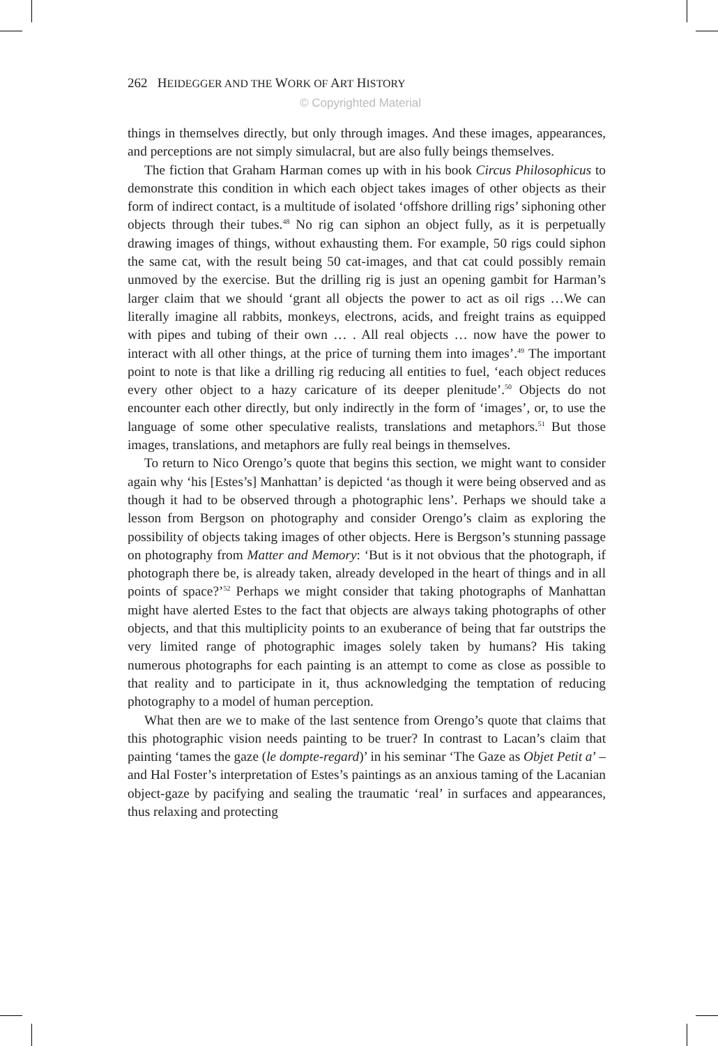262 HEIDEGGER AND THE WORK OF ART HISTORY
© Copyrighted Material
things in themselves directly, but only through images. And these images, appearances, and perceptions are not simply simulacral, but are also fully beings themselves.
The fiction that Graham Harman comes up with in his book Circus Philosophicus to demonstrate this condition in which each object takes images of other objects as their form of indirect contact, is a multitude of isolated ‘offshore drilling rigs’ siphoning other objects through their tubes.<sup>48</sup> No rig can siphon an object fully, as it is perpetually drawing images of things, without exhausting them. For example, 50 rigs could siphon the same cat, with the result being 50 cat-images, and that cat could possibly remain unmoved by the exercise. But the drilling rig is just an opening gambit for Harman’s larger claim that we should ‘grant all objects the power to act as oil rigs …We can literally imagine all rabbits, monkeys, electrons, acids, and freight trains as equipped with pipes and tubing of their own … . All real objects … now have the power to interact with all other things, at the price of turning them into images’.<sup>49</sup> The important point to note is that like a drilling rig reducing all entities to fuel, ‘each object reduces every other object to a hazy caricature of its deeper plenitude’.<sup>50</sup> Objects do not encounter each other directly, but only indirectly in the form of ‘images’, or, to use the language of some other speculative realists, translations and metaphors.<sup>51</sup> But those images, translations, and metaphors are fully real beings in themselves.
To return to Nico Orengo’s quote that begins this section, we might want to consider again why ‘his [Estes’s] Manhattan’ is depicted ‘as though it were being observed and as though it had to be observed through a photographic lens’. Perhaps we should take a lesson from Bergson on photography and consider Orengo’s claim as exploring the possibility of objects taking images of other objects. Here is Bergson’s stunning passage on photography from Matter and Memory: ‘But is it not obvious that the photograph, if photograph there be, is already taken, already developed in the heart of things and in all points of space?’<sup>52</sup> Perhaps we might consider that taking photographs of Manhattan might have alerted Estes to the fact that objects are always taking photographs of other objects, and that this multiplicity points to an exuberance of being that far outstrips the very limited range of photographic images solely taken by humans? His taking numerous photographs for each painting is an attempt to come as close as possible to that reality and to participate in it, thus acknowledging the temptation of reducing photography to a model of human perception.
What then are we to make of the last sentence from Orengo’s quote that claims that this photographic vision needs painting to be truer? In contrast to Lacan’s claim that painting ‘tames the gaze (le dompte-regard)’ in his seminar ‘The Gaze as Objet Petit a’ – and Hal Foster’s interpretation of Estes’s paintings as an anxious taming of the Lacanian object-gaze by pacifying and sealing the traumatic ‘real’ in surfaces and appearances, thus relaxing and protecting